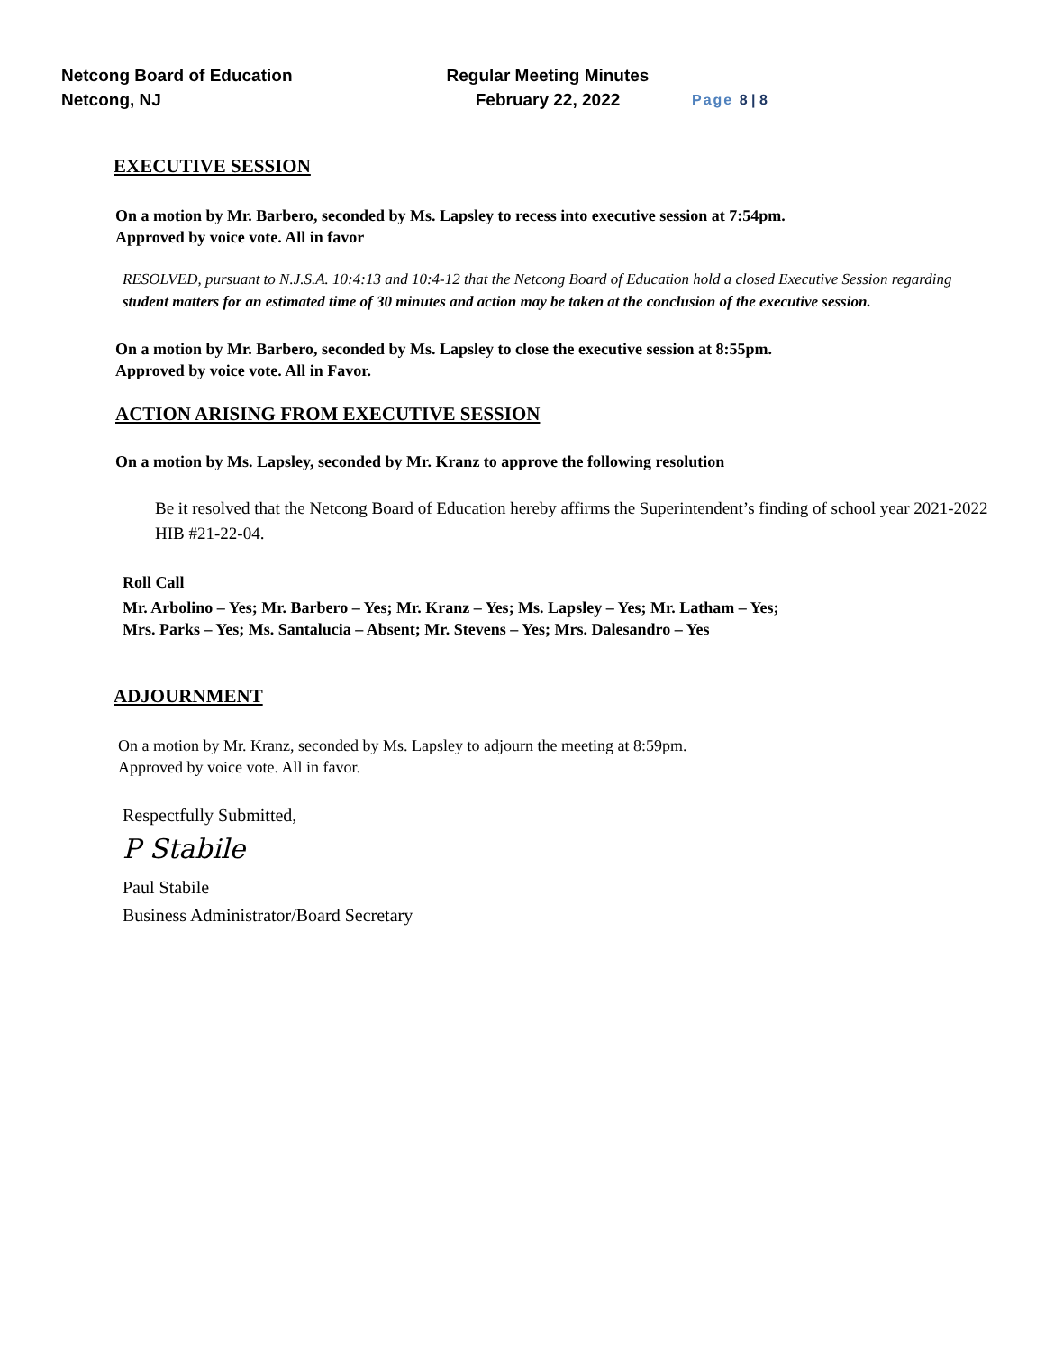Netcong Board of Education
Netcong, NJ
Regular Meeting Minutes
February 22, 2022
Page 8 | 8
EXECUTIVE SESSION
On a motion by Mr. Barbero, seconded by Ms. Lapsley to recess into executive session at 7:54pm.
Approved by voice vote. All in favor
RESOLVED, pursuant to N.J.S.A. 10:4:13 and 10:4-12 that the Netcong Board of Education hold a closed Executive Session regarding student matters for an estimated time of 30 minutes and action may be taken at the conclusion of the executive session.
On a motion by Mr. Barbero, seconded by Ms. Lapsley to close the executive session at 8:55pm.
Approved by voice vote. All in Favor.
ACTION ARISING FROM EXECUTIVE SESSION
On a motion by Ms. Lapsley, seconded by Mr. Kranz to approve the following resolution
Be it resolved that the Netcong Board of Education hereby affirms the Superintendent’s finding of school year 2021-2022 HIB #21-22-04.
Roll Call
Mr. Arbolino – Yes; Mr. Barbero – Yes; Mr. Kranz – Yes; Ms. Lapsley – Yes; Mr. Latham – Yes;
Mrs. Parks – Yes; Ms. Santalucia – Absent; Mr. Stevens – Yes; Mrs. Dalesandro – Yes
ADJOURNMENT
On a motion by Mr. Kranz, seconded by Ms. Lapsley to adjourn the meeting at 8:59pm.
Approved by voice vote. All in favor.
Respectfully Submitted,
P Stabile
Paul Stabile
Business Administrator/Board Secretary